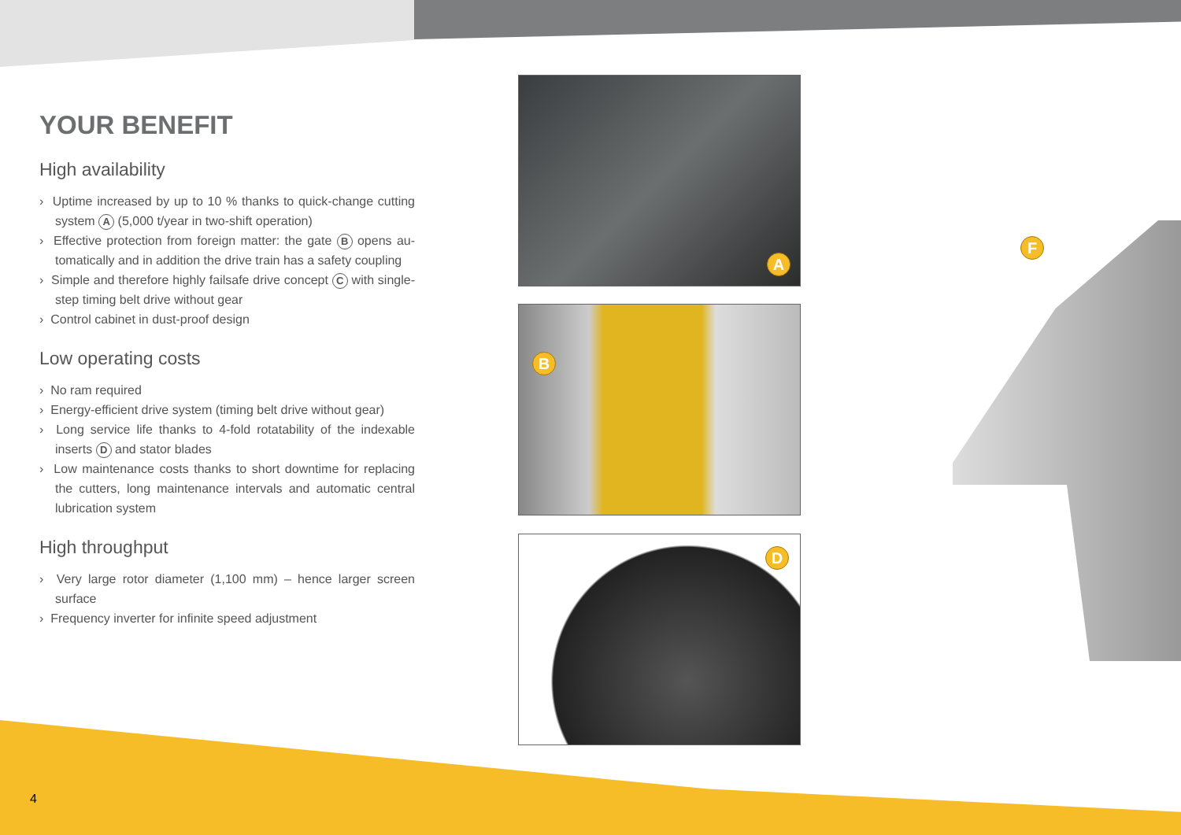YOUR BENEFIT
High availability
› Uptime increased by up to 10 % thanks to quick-change cutting system A (5,000 t/year in two-shift operation)
› Effective protection from foreign matter: the gate B opens au­tomatically and in addition the drive train has a safety coupling
› Simple and therefore highly failsafe drive concept C with single-step timing belt drive without gear
› Control cabinet in dust-proof design
Low operating costs
› No ram required
› Energy-efficient drive system (timing belt drive without gear)
› Long service life thanks to 4-fold rotatability of the indexable inserts D and stator blades
› Low maintenance costs thanks to short downtime for replacing the cutters, long maintenance intervals and automatic central lubrication system
High throughput
› Very large rotor diameter (1,100 mm) – hence larger screen surface
› Frequency inverter for infinite speed adjustment
A
B
D
F
4